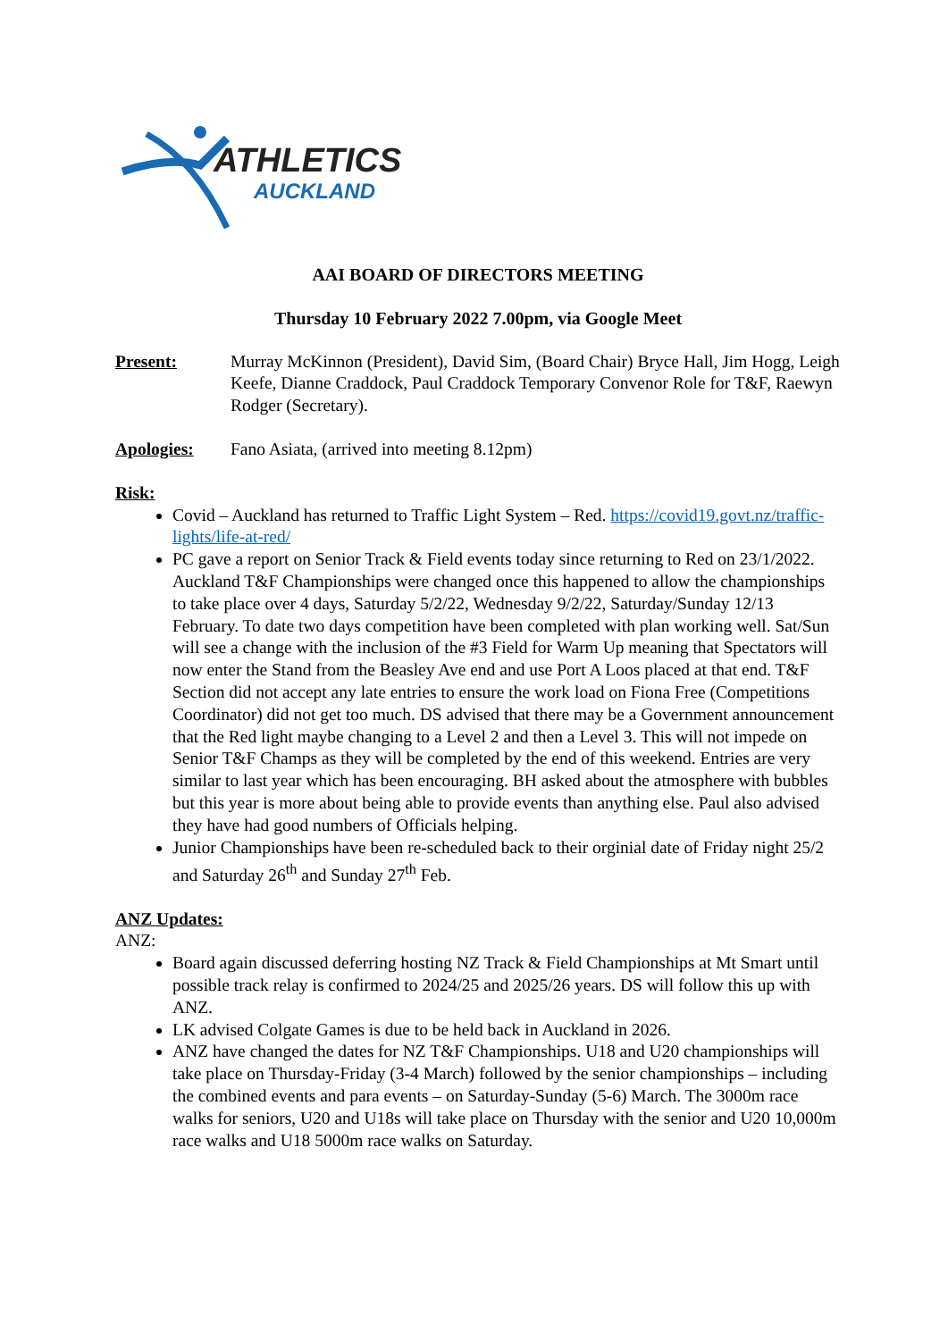ATHLETICS
AUCKLAND
AAI BOARD OF DIRECTORS MEETING
Thursday 10 February 2022 7.00pm, via Google Meet
Present: Murray McKinnon (President), David Sim, (Board Chair) Bryce Hall, Jim Hogg, Leigh Keefe, Dianne Craddock, Paul Craddock Temporary Convenor Role for T&F, Raewyn Rodger (Secretary).
Apologies: Fano Asiata, (arrived into meeting 8.12pm)
Risk:
Covid – Auckland has returned to Traffic Light System – Red. https://covid19.govt.nz/traffic-lights/life-at-red/
PC gave a report on Senior Track & Field events today since returning to Red on 23/1/2022. Auckland T&F Championships were changed once this happened to allow the championships to take place over 4 days, Saturday 5/2/22, Wednesday 9/2/22, Saturday/Sunday 12/13 February. To date two days competition have been completed with plan working well. Sat/Sun will see a change with the inclusion of the #3 Field for Warm Up meaning that Spectators will now enter the Stand from the Beasley Ave end and use Port A Loos placed at that end. T&F Section did not accept any late entries to ensure the work load on Fiona Free (Competitions Coordinator) did not get too much. DS advised that there may be a Government announcement that the Red light maybe changing to a Level 2 and then a Level 3. This will not impede on Senior T&F Champs as they will be completed by the end of this weekend. Entries are very similar to last year which has been encouraging. BH asked about the atmosphere with bubbles but this year is more about being able to provide events than anything else. Paul also advised they have had good numbers of Officials helping.
Junior Championships have been re-scheduled back to their orginial date of Friday night 25/2 and Saturday 26<sup>th</sup> and Sunday 27<sup>th</sup> Feb.
ANZ Updates:
ANZ:
Board again discussed deferring hosting NZ Track & Field Championships at Mt Smart until possible track relay is confirmed to 2024/25 and 2025/26 years. DS will follow this up with ANZ.
LK advised Colgate Games is due to be held back in Auckland in 2026.
ANZ have changed the dates for NZ T&F Championships. U18 and U20 championships will take place on Thursday-Friday (3-4 March) followed by the senior championships – including the combined events and para events – on Saturday-Sunday (5-6) March. The 3000m race walks for seniors, U20 and U18s will take place on Thursday with the senior and U20 10,000m race walks and U18 5000m race walks on Saturday.